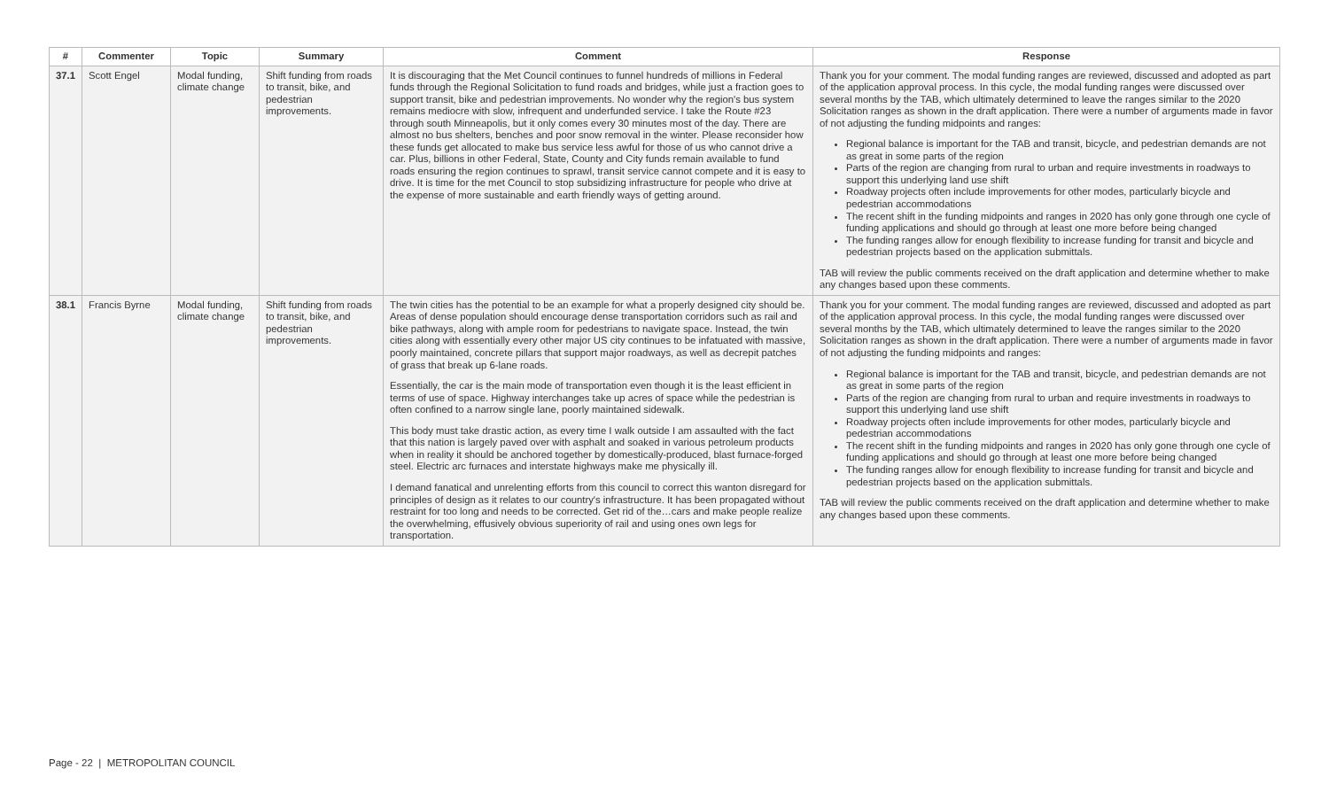| # | Commenter | Topic | Summary | Comment | Response |
| --- | --- | --- | --- | --- | --- |
| 37.1 | Scott Engel | Modal funding, climate change | Shift funding from roads to transit, bike, and pedestrian improvements. | It is discouraging that the Met Council continues to funnel hundreds of millions in Federal funds through the Regional Solicitation to fund roads and bridges, while just a fraction goes to support transit, bike and pedestrian improvements. No wonder why the region's bus system remains mediocre with slow, infrequent and underfunded service. I take the Route #23 through south Minneapolis, but it only comes every 30 minutes most of the day. There are almost no bus shelters, benches and poor snow removal in the winter. Please reconsider how these funds get allocated to make bus service less awful for those of us who cannot drive a car. Plus, billions in other Federal, State, County and City funds remain available to fund roads ensuring the region continues to sprawl, transit service cannot compete and it is easy to drive. It is time for the met Council to stop subsidizing infrastructure for people who drive at the expense of more sustainable and earth friendly ways of getting around. | Thank you for your comment. The modal funding ranges are reviewed, discussed and adopted as part of the application approval process. In this cycle, the modal funding ranges were discussed over several months by the TAB, which ultimately determined to leave the ranges similar to the 2020 Solicitation ranges as shown in the draft application. There were a number of arguments made in favor of not adjusting the funding midpoints and ranges: Regional balance is important for the TAB and transit, bicycle, and pedestrian demands are not as great in some parts of the region Parts of the region are changing from rural to urban and require investments in roadways to support this underlying land use shift Roadway projects often include improvements for other modes, particularly bicycle and pedestrian accommodations The recent shift in the funding midpoints and ranges in 2020 has only gone through one cycle of funding applications and should go through at least one more before being changed The funding ranges allow for enough flexibility to increase funding for transit and bicycle and pedestrian projects based on the application submittals. TAB will review the public comments received on the draft application and determine whether to make any changes based upon these comments. |
| 38.1 | Francis Byrne | Modal funding, climate change | Shift funding from roads to transit, bike, and pedestrian improvements. | The twin cities has the potential to be an example for what a properly designed city should be. Areas of dense population should encourage dense transportation corridors such as rail and bike pathways, along with ample room for pedestrians to navigate space. Instead, the twin cities along with essentially every other major US city continues to be infatuated with massive, poorly maintained, concrete pillars that support major roadways, as well as decrepit patches of grass that break up 6-lane roads. Essentially, the car is the main mode of transportation even though it is the least efficient in terms of use of space. Highway interchanges take up acres of space while the pedestrian is often confined to a narrow single lane, poorly maintained sidewalk. This body must take drastic action, as every time I walk outside I am assaulted with the fact that this nation is largely paved over with asphalt and soaked in various petroleum products when in reality it should be anchored together by domestically-produced, blast furnace-forged steel. Electric arc furnaces and interstate highways make me physically ill. I demand fanatical and unrelenting efforts from this council to correct this wanton disregard for principles of design as it relates to our country's infrastructure. It has been propagated without restraint for too long and needs to be corrected. Get rid of the…cars and make people realize the overwhelming, effusively obvious superiority of rail and using ones own legs for transportation. | Thank you for your comment. The modal funding ranges are reviewed, discussed and adopted as part of the application approval process. In this cycle, the modal funding ranges were discussed over several months by the TAB, which ultimately determined to leave the ranges similar to the 2020 Solicitation ranges as shown in the draft application. There were a number of arguments made in favor of not adjusting the funding midpoints and ranges: Regional balance is important for the TAB and transit, bicycle, and pedestrian demands are not as great in some parts of the region Parts of the region are changing from rural to urban and require investments in roadways to support this underlying land use shift Roadway projects often include improvements for other modes, particularly bicycle and pedestrian accommodations The recent shift in the funding midpoints and ranges in 2020 has only gone through one cycle of funding applications and should go through at least one more before being changed The funding ranges allow for enough flexibility to increase funding for transit and bicycle and pedestrian projects based on the application submittals. TAB will review the public comments received on the draft application and determine whether to make any changes based upon these comments. |
Page - 22 | METROPOLITAN COUNCIL